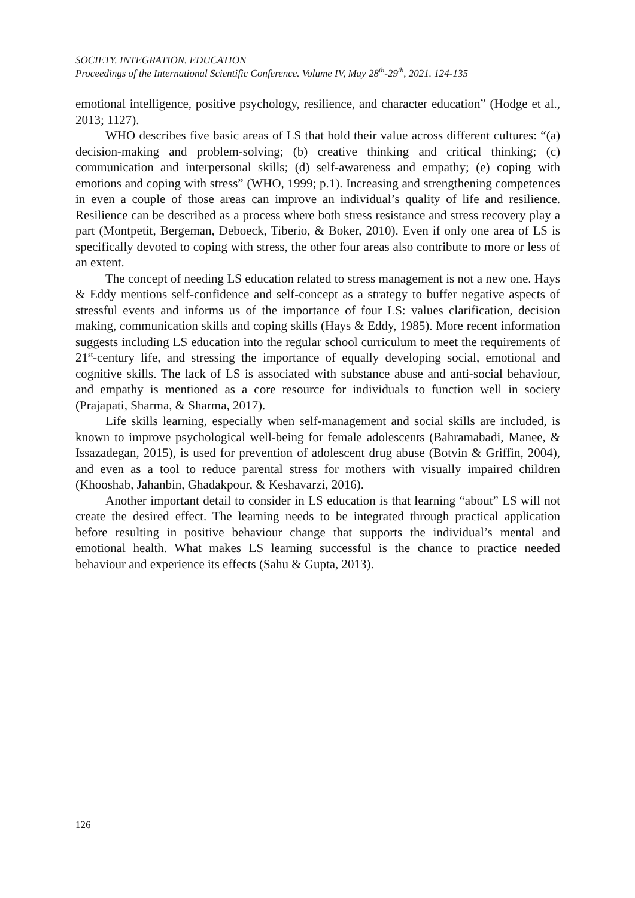SOCIETY. INTEGRATION. EDUCATION
Proceedings of the International Scientific Conference. Volume IV, May 28<sup>th</sup>-29<sup>th</sup>, 2021. 124-135
emotional intelligence, positive psychology, resilience, and character education” (Hodge et al., 2013; 1127).
WHO describes five basic areas of LS that hold their value across different cultures: “(a) decision-making and problem-solving; (b) creative thinking and critical thinking; (c) communication and interpersonal skills; (d) self-awareness and empathy; (e) coping with emotions and coping with stress” (WHO, 1999; p.1). Increasing and strengthening competences in even a couple of those areas can improve an individual’s quality of life and resilience. Resilience can be described as a process where both stress resistance and stress recovery play a part (Montpetit, Bergeman, Deboeck, Tiberio, & Boker, 2010). Even if only one area of LS is specifically devoted to coping with stress, the other four areas also contribute to more or less of an extent.
The concept of needing LS education related to stress management is not a new one. Hays & Eddy mentions self-confidence and self-concept as a strategy to buffer negative aspects of stressful events and informs us of the importance of four LS: values clarification, decision making, communication skills and coping skills (Hays & Eddy, 1985). More recent information suggests including LS education into the regular school curriculum to meet the requirements of 21<sup>st</sup>-century life, and stressing the importance of equally developing social, emotional and cognitive skills. The lack of LS is associated with substance abuse and anti-social behaviour, and empathy is mentioned as a core resource for individuals to function well in society (Prajapati, Sharma, & Sharma, 2017).
Life skills learning, especially when self-management and social skills are included, is known to improve psychological well-being for female adolescents (Bahramabadi, Manee, & Issazadegan, 2015), is used for prevention of adolescent drug abuse (Botvin & Griffin, 2004), and even as a tool to reduce parental stress for mothers with visually impaired children (Khooshab, Jahanbin, Ghadakpour, & Keshavarzi, 2016).
Another important detail to consider in LS education is that learning “about” LS will not create the desired effect. The learning needs to be integrated through practical application before resulting in positive behaviour change that supports the individual’s mental and emotional health. What makes LS learning successful is the chance to practice needed behaviour and experience its effects (Sahu & Gupta, 2013).
126